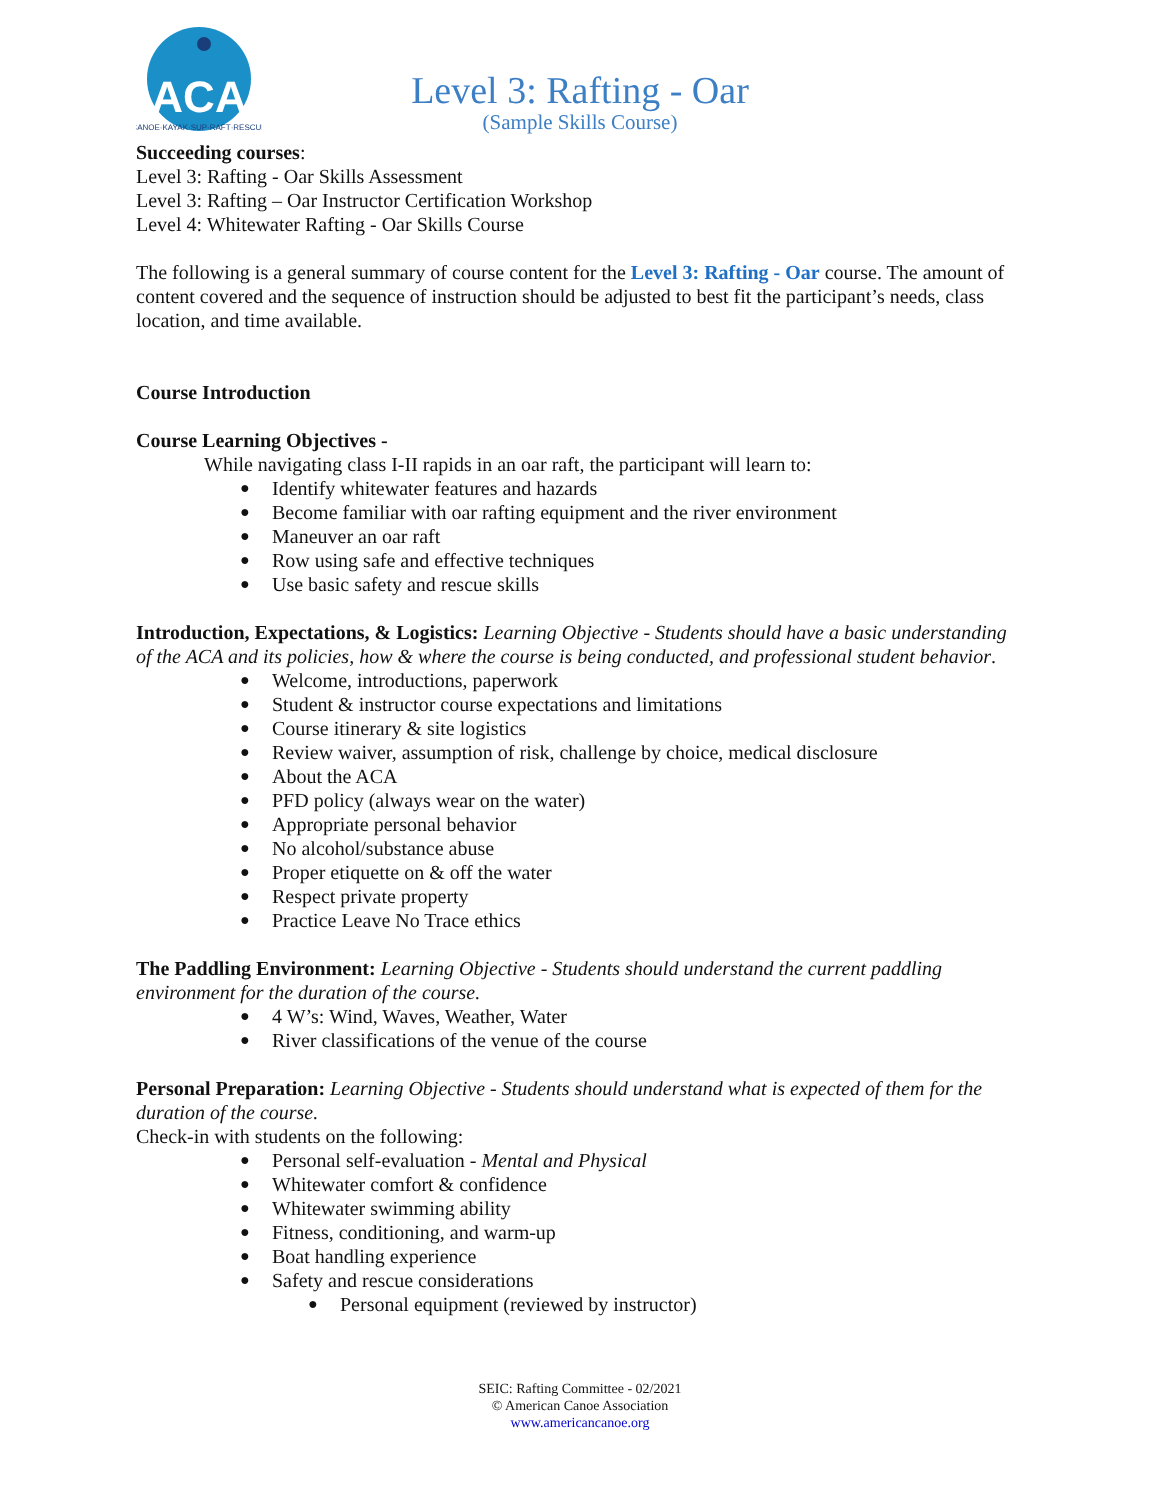ACA
CANOE·KAYAK·SUP·RAFT·RESCUE
Level 3: Rafting - Oar
(Sample Skills Course)
Succeeding courses:
Level 3: Rafting - Oar Skills Assessment
Level 3: Rafting – Oar Instructor Certification Workshop
Level 4: Whitewater Rafting - Oar Skills Course
The following is a general summary of course content for the Level 3: Rafting - Oar course. The amount of content covered and the sequence of instruction should be adjusted to best fit the participant’s needs, class location, and time available.
Course Introduction
Course Learning Objectives -
While navigating class I-II rapids in an oar raft, the participant will learn to:
Identify whitewater features and hazards
Become familiar with oar rafting equipment and the river environment
Maneuver an oar raft
Row using safe and effective techniques
Use basic safety and rescue skills
Introduction, Expectations, & Logistics: Learning Objective - Students should have a basic understanding of the ACA and its policies, how & where the course is being conducted, and professional student behavior.
Welcome, introductions, paperwork
Student & instructor course expectations and limitations
Course itinerary & site logistics
Review waiver, assumption of risk, challenge by choice, medical disclosure
About the ACA
PFD policy (always wear on the water)
Appropriate personal behavior
No alcohol/substance abuse
Proper etiquette on & off the water
Respect private property
Practice Leave No Trace ethics
The Paddling Environment: Learning Objective - Students should understand the current paddling environment for the duration of the course.
4 W’s: Wind, Waves, Weather, Water
River classifications of the venue of the course
Personal Preparation: Learning Objective - Students should understand what is expected of them for the duration of the course.
Check-in with students on the following:
Personal self-evaluation - Mental and Physical
Whitewater comfort & confidence
Whitewater swimming ability
Fitness, conditioning, and warm-up
Boat handling experience
Safety and rescue considerations
Personal equipment (reviewed by instructor)
SEIC: Rafting Committee - 02/2021
© American Canoe Association
www.americancanoe.org